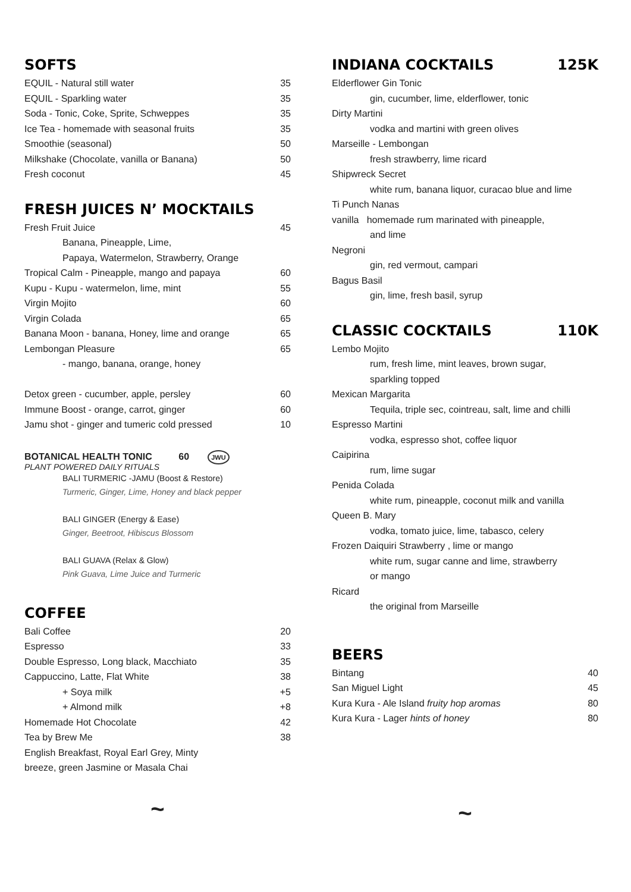SOFTS
| EQUIL - Natural still water | 35 |
| EQUIL - Sparkling water | 35 |
| Soda - Tonic, Coke, Sprite, Schweppes | 35 |
| Ice Tea - homemade with seasonal fruits | 35 |
| Smoothie (seasonal) | 50 |
| Milkshake (Chocolate, vanilla or Banana) | 50 |
| Fresh coconut | 45 |
FRESH JUICES N’ MOCKTAILS
| Fresh Fruit Juice | 45 |
| Banana, Pineapple, Lime, | |
| Papaya, Watermelon, Strawberry, Orange | |
| Tropical Calm - Pineapple, mango and papaya | 60 |
| Kupu - Kupu - watermelon, lime, mint | 55 |
| Virgin Mojito | 60 |
| Virgin Colada | 65 |
| Banana Moon - banana, Honey, lime and orange | 65 |
| Lembongan Pleasure | 65 |
| - mango, banana, orange, honey | |
| Detox green - cucumber, apple, persley | 60 |
| Immune Boost - orange, carrot, ginger | 60 |
| Jamu shot - ginger and tumeric cold pressed | 10 |
BOTANICAL HEALTH TONIC 60 JWU
PLANT POWERED DAILY RITUALS
BALI TURMERIC -JAMU (Boost & Restore)
Turmeric, Ginger, Lime, Honey and black pepper
BALI GINGER (Energy & Ease)
Ginger, Beetroot, Hibiscus Blossom
BALI GUAVA (Relax & Glow)
Pink Guava, Lime Juice and Turmeric
COFFEE
| Bali Coffee | 20 |
| Espresso | 33 |
| Double Espresso, Long black, Macchiato | 35 |
| Cappuccino, Latte, Flat White | 38 |
| + Soya milk | +5 |
| + Almond milk | +8 |
| Homemade Hot Chocolate | 42 |
| Tea by Brew Me | 38 |
| English Breakfast, Royal Earl Grey, Minty | |
| breeze, green Jasmine or Masala Chai | |
~
INDIANA COCKTAILS 125K
| Elderflower Gin Tonic |
| gin, cucumber, lime, elderflower, tonic |
| Dirty Martini |
| vodka and martini with green olives |
| Marseille - Lembongan |
| fresh strawberry, lime ricard |
| Shipwreck Secret |
| white rum, banana liquor, curacao blue and lime |
| Ti Punch Nanas |
| vanilla homemade rum marinated with pineapple, |
| and lime |
| Negroni |
| gin, red vermout, campari |
| Bagus Basil |
| gin, lime, fresh basil, syrup |
CLASSIC COCKTAILS 110K
| Lembo Mojito |
| rum, fresh lime, mint leaves, brown sugar, |
| sparkling topped |
| Mexican Margarita |
| Tequila, triple sec, cointreau, salt, lime and chilli |
| Espresso Martini |
| vodka, espresso shot, coffee liquor |
| Caipirina |
| rum, lime sugar |
| Penida Colada |
| white rum, pineapple, coconut milk and vanilla |
| Queen B. Mary |
| vodka, tomato juice, lime, tabasco, celery |
| Frozen Daiquiri Strawberry , lime or mango |
| white rum, sugar canne and lime, strawberry |
| or mango |
| Ricard |
| the original from Marseille |
BEERS
| Bintang | 40 |
| San Miguel Light | 45 |
| Kura Kura - Ale Island fruity hop aromas | 80 |
| Kura Kura - Lager hints of honey | 80 |
~